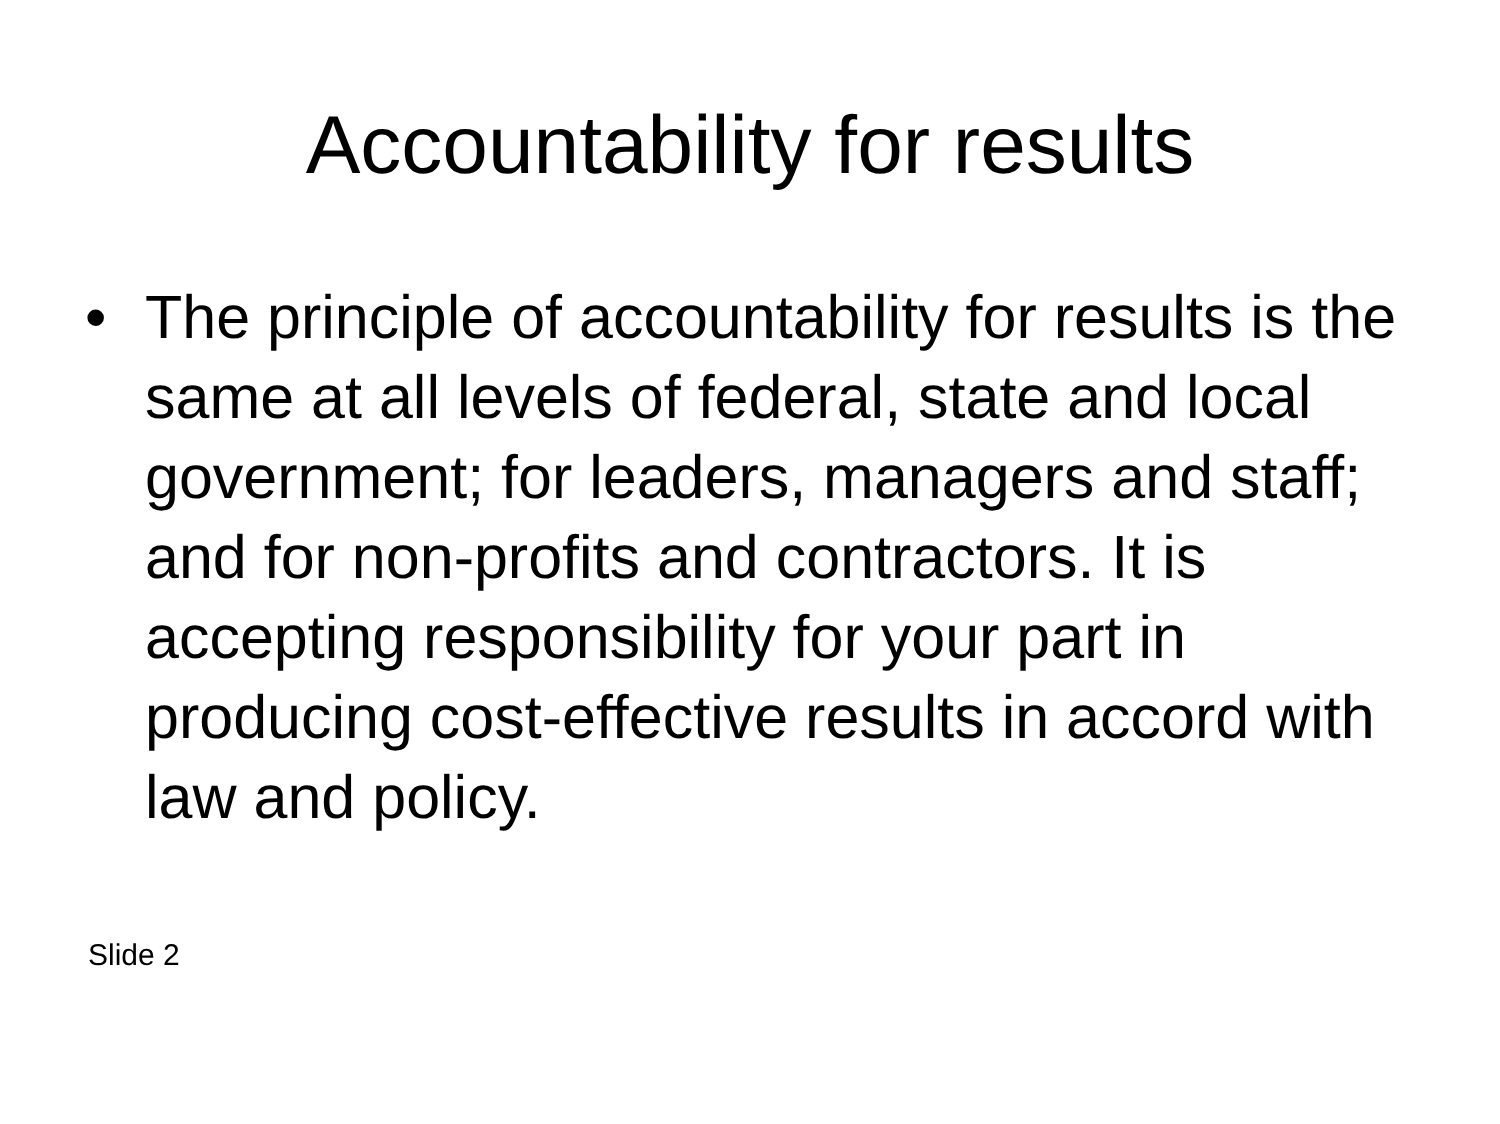Accountability for results
• The principle of accountability for results is the same at all levels of federal, state and local government; for leaders, managers and staff; and for non-profits and contractors. It is accepting responsibility for your part in producing cost-effective results in accord with law and policy.
Slide 2